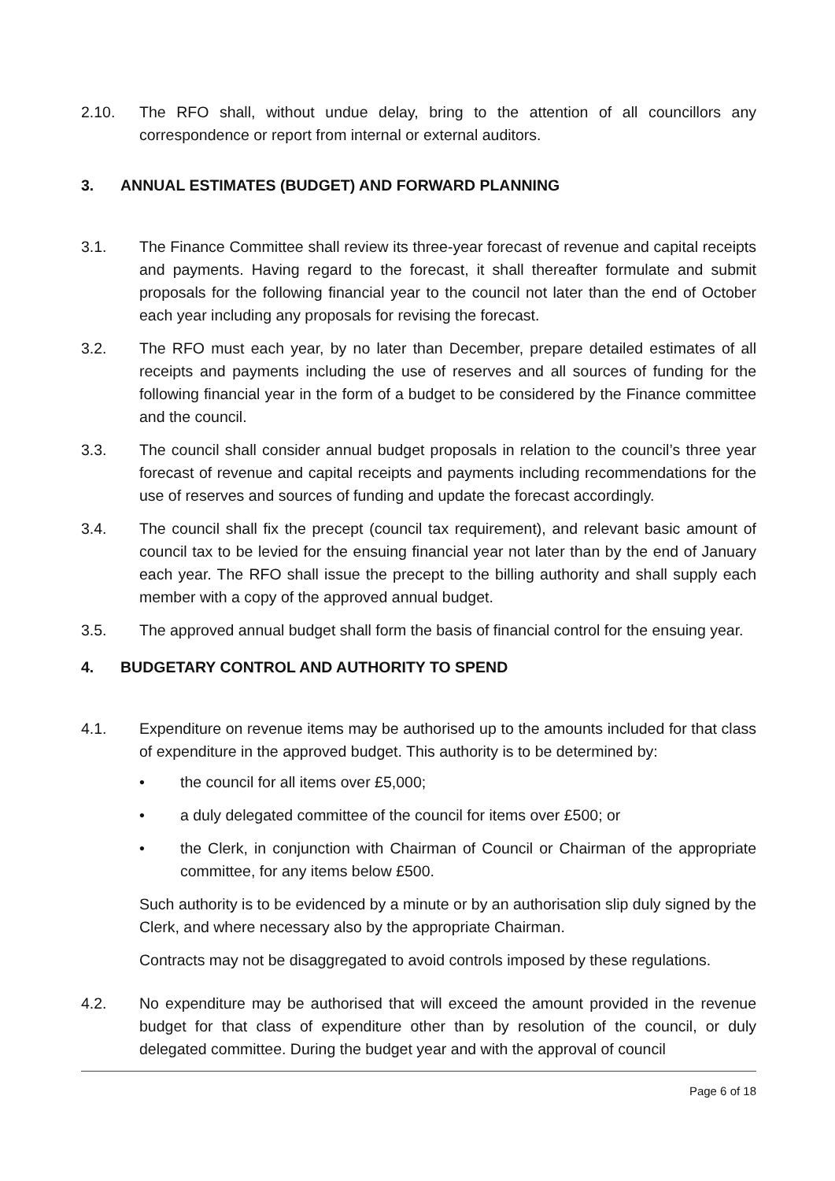2.10. The RFO shall, without undue delay, bring to the attention of all councillors any correspondence or report from internal or external auditors.
3. ANNUAL ESTIMATES (BUDGET) AND FORWARD PLANNING
3.1. The Finance Committee shall review its three-year forecast of revenue and capital receipts and payments. Having regard to the forecast, it shall thereafter formulate and submit proposals for the following financial year to the council not later than the end of October each year including any proposals for revising the forecast.
3.2. The RFO must each year, by no later than December, prepare detailed estimates of all receipts and payments including the use of reserves and all sources of funding for the following financial year in the form of a budget to be considered by the Finance committee and the council.
3.3. The council shall consider annual budget proposals in relation to the council’s three year forecast of revenue and capital receipts and payments including recommendations for the use of reserves and sources of funding and update the forecast accordingly.
3.4. The council shall fix the precept (council tax requirement), and relevant basic amount of council tax to be levied for the ensuing financial year not later than by the end of January each year. The RFO shall issue the precept to the billing authority and shall supply each member with a copy of the approved annual budget.
3.5. The approved annual budget shall form the basis of financial control for the ensuing year.
4. BUDGETARY CONTROL AND AUTHORITY TO SPEND
4.1. Expenditure on revenue items may be authorised up to the amounts included for that class of expenditure in the approved budget. This authority is to be determined by:
• the council for all items over £5,000;
• a duly delegated committee of the council for items over £500; or
• the Clerk, in conjunction with Chairman of Council or Chairman of the appropriate committee, for any items below £500.
Such authority is to be evidenced by a minute or by an authorisation slip duly signed by the Clerk, and where necessary also by the appropriate Chairman.
Contracts may not be disaggregated to avoid controls imposed by these regulations.
4.2. No expenditure may be authorised that will exceed the amount provided in the revenue budget for that class of expenditure other than by resolution of the council, or duly delegated committee. During the budget year and with the approval of council
Page 6 of 18